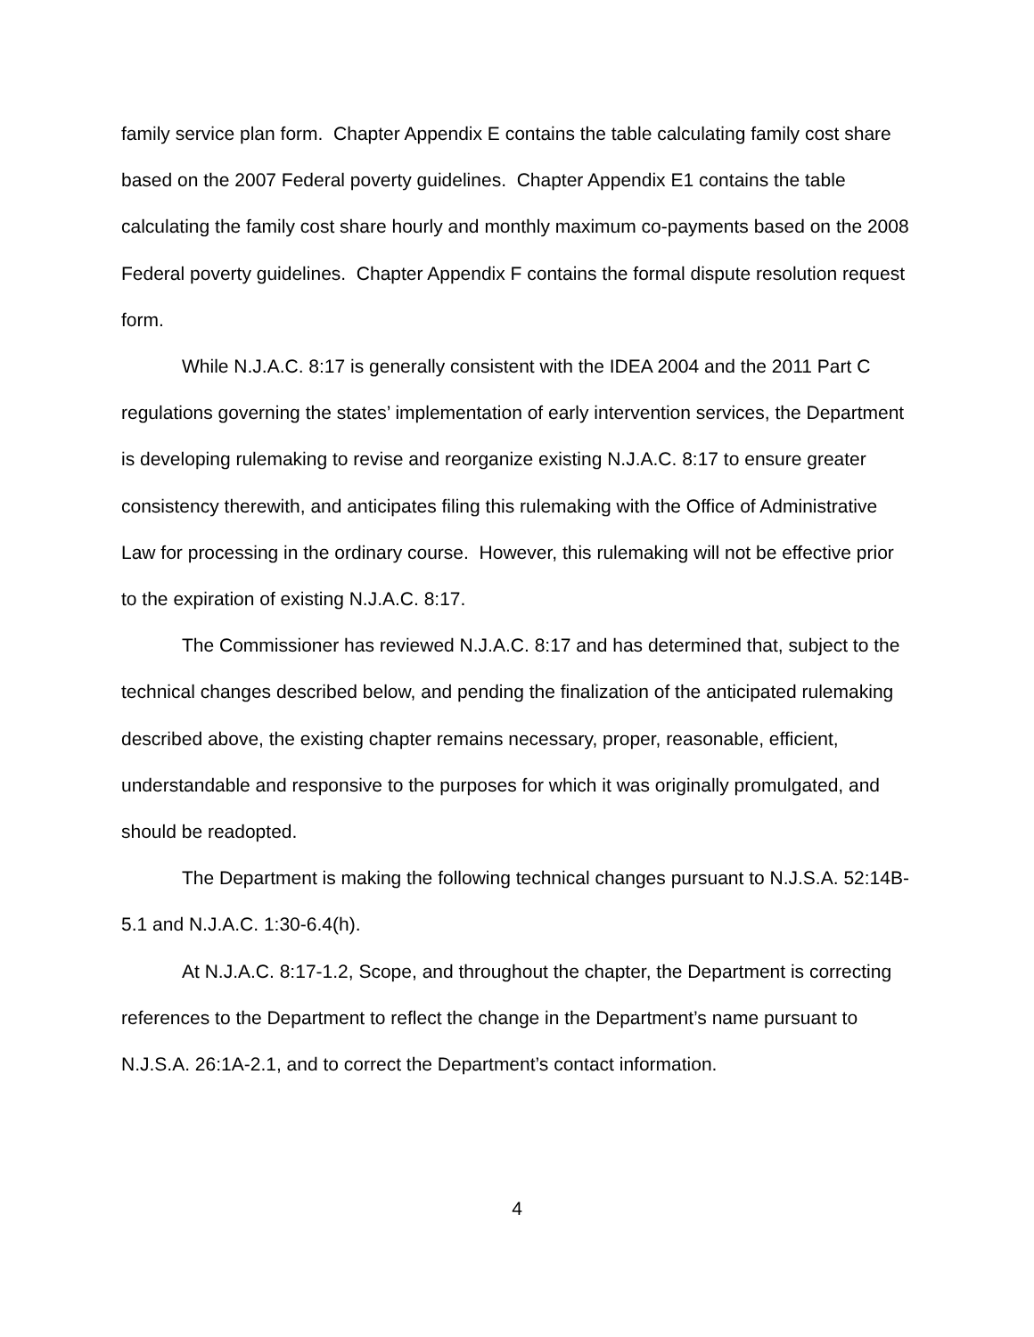family service plan form. Chapter Appendix E contains the table calculating family cost share based on the 2007 Federal poverty guidelines. Chapter Appendix E1 contains the table calculating the family cost share hourly and monthly maximum co-payments based on the 2008 Federal poverty guidelines. Chapter Appendix F contains the formal dispute resolution request form.
While N.J.A.C. 8:17 is generally consistent with the IDEA 2004 and the 2011 Part C regulations governing the states’ implementation of early intervention services, the Department is developing rulemaking to revise and reorganize existing N.J.A.C. 8:17 to ensure greater consistency therewith, and anticipates filing this rulemaking with the Office of Administrative Law for processing in the ordinary course. However, this rulemaking will not be effective prior to the expiration of existing N.J.A.C. 8:17.
The Commissioner has reviewed N.J.A.C. 8:17 and has determined that, subject to the technical changes described below, and pending the finalization of the anticipated rulemaking described above, the existing chapter remains necessary, proper, reasonable, efficient, understandable and responsive to the purposes for which it was originally promulgated, and should be readopted.
The Department is making the following technical changes pursuant to N.J.S.A. 52:14B-5.1 and N.J.A.C. 1:30-6.4(h).
At N.J.A.C. 8:17-1.2, Scope, and throughout the chapter, the Department is correcting references to the Department to reflect the change in the Department’s name pursuant to N.J.S.A. 26:1A-2.1, and to correct the Department’s contact information.
4